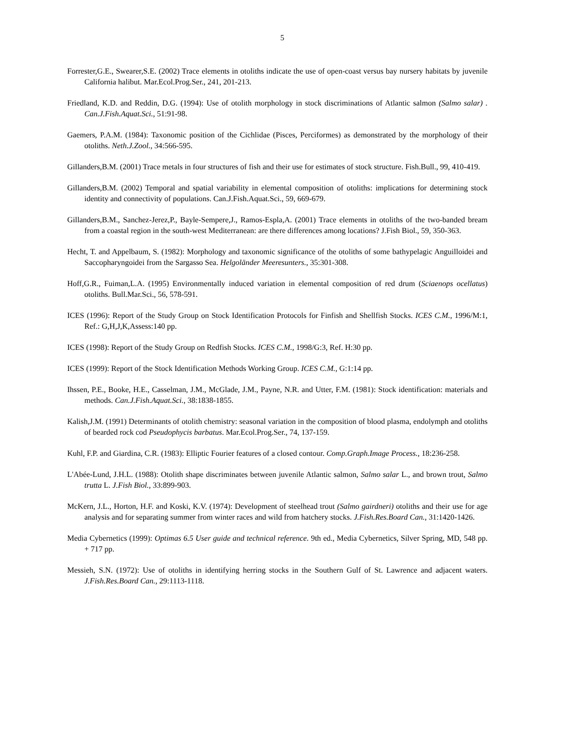5
Forrester,G.E., Swearer,S.E. (2002) Trace elements in otoliths indicate the use of open-coast versus bay nursery habitats by juvenile California halibut. Mar.Ecol.Prog.Ser., 241, 201-213.
Friedland, K.D. and Reddin, D.G. (1994): Use of otolith morphology in stock discriminations of Atlantic salmon (Salmo salar) . Can.J.Fish.Aquat.Sci., 51:91-98.
Gaemers, P.A.M. (1984): Taxonomic position of the Cichlidae (Pisces, Perciformes) as demonstrated by the morphology of their otoliths. Neth.J.Zool., 34:566-595.
Gillanders,B.M. (2001) Trace metals in four structures of fish and their use for estimates of stock structure. Fish.Bull., 99, 410-419.
Gillanders,B.M. (2002) Temporal and spatial variability in elemental composition of otoliths: implications for determining stock identity and connectivity of populations. Can.J.Fish.Aquat.Sci., 59, 669-679.
Gillanders,B.M., Sanchez-Jerez,P., Bayle-Sempere,J., Ramos-Espla,A. (2001) Trace elements in otoliths of the two-banded bream from a coastal region in the south-west Mediterranean: are there differences among locations? J.Fish Biol., 59, 350-363.
Hecht, T. and Appelbaum, S. (1982): Morphology and taxonomic significance of the otoliths of some bathypelagic Anguilloidei and Saccopharyngoidei from the Sargasso Sea. Helgoländer Meeresunters., 35:301-308.
Hoff,G.R., Fuiman,L.A. (1995) Environmentally induced variation in elemental composition of red drum (Sciaenops ocellatus) otoliths. Bull.Mar.Sci., 56, 578-591.
ICES (1996): Report of the Study Group on Stock Identification Protocols for Finfish and Shellfish Stocks. ICES C.M., 1996/M:1, Ref.: G,H,J,K,Assess:140 pp.
ICES (1998): Report of the Study Group on Redfish Stocks. ICES C.M., 1998/G:3, Ref. H:30 pp.
ICES (1999): Report of the Stock Identification Methods Working Group. ICES C.M., G:1:14 pp.
Ihssen, P.E., Booke, H.E., Casselman, J.M., McGlade, J.M., Payne, N.R. and Utter, F.M. (1981): Stock identification: materials and methods. Can.J.Fish.Aquat.Sci., 38:1838-1855.
Kalish,J.M. (1991) Determinants of otolith chemistry: seasonal variation in the composition of blood plasma, endolymph and otoliths of bearded rock cod Pseudophycis barbatus. Mar.Ecol.Prog.Ser., 74, 137-159.
Kuhl, F.P. and Giardina, C.R. (1983): Elliptic Fourier features of a closed contour. Comp.Graph.Image Process., 18:236-258.
L'Abée-Lund, J.H.L. (1988): Otolith shape discriminates between juvenile Atlantic salmon, Salmo salar L., and brown trout, Salmo trutta L. J.Fish Biol., 33:899-903.
McKern, J.L., Horton, H.F. and Koski, K.V. (1974): Development of steelhead trout (Salmo gairdneri) otoliths and their use for age analysis and for separating summer from winter races and wild from hatchery stocks. J.Fish.Res.Board Can., 31:1420-1426.
Media Cybernetics (1999): Optimas 6.5 User guide and technical reference. 9th ed., Media Cybernetics, Silver Spring, MD, 548 pp. + 717 pp.
Messieh, S.N. (1972): Use of otoliths in identifying herring stocks in the Southern Gulf of St. Lawrence and adjacent waters. J.Fish.Res.Board Can., 29:1113-1118.